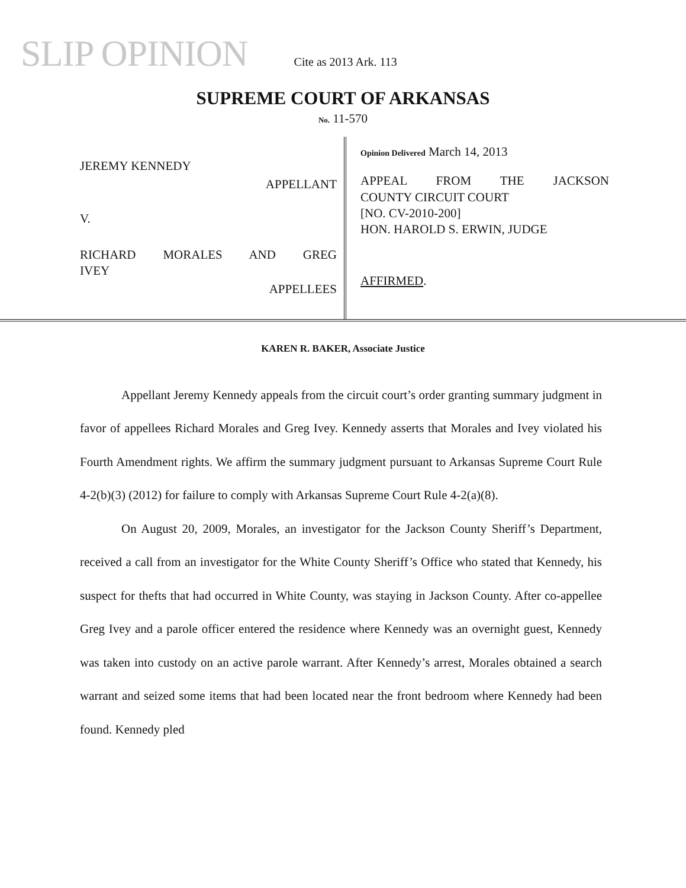SLIP OPINION Cite as 2013 Ark. 113
SUPREME COURT OF ARKANSAS
No. 11-570
JEREMY KENNEDY
APPELLANT
V.
RICHARD MORALES AND GREG
IVEY
APPELLEES
Opinion Delivered March 14, 2013
APPEAL FROM THE JACKSON
COUNTY CIRCUIT COURT
[NO. CV-2010-200]
HON. HAROLD S. ERWIN, JUDGE
AFFIRMED.
KAREN R. BAKER, Associate Justice
Appellant Jeremy Kennedy appeals from the circuit court’s order granting summary judgment in favor of appellees Richard Morales and Greg Ivey. Kennedy asserts that Morales and Ivey violated his Fourth Amendment rights. We affirm the summary judgment pursuant to Arkansas Supreme Court Rule 4-2(b)(3) (2012) for failure to comply with Arkansas Supreme Court Rule 4-2(a)(8).
On August 20, 2009, Morales, an investigator for the Jackson County Sheriff’s Department, received a call from an investigator for the White County Sheriff’s Office who stated that Kennedy, his suspect for thefts that had occurred in White County, was staying in Jackson County. After co-appellee Greg Ivey and a parole officer entered the residence where Kennedy was an overnight guest, Kennedy was taken into custody on an active parole warrant. After Kennedy’s arrest, Morales obtained a search warrant and seized some items that had been located near the front bedroom where Kennedy had been found. Kennedy pled